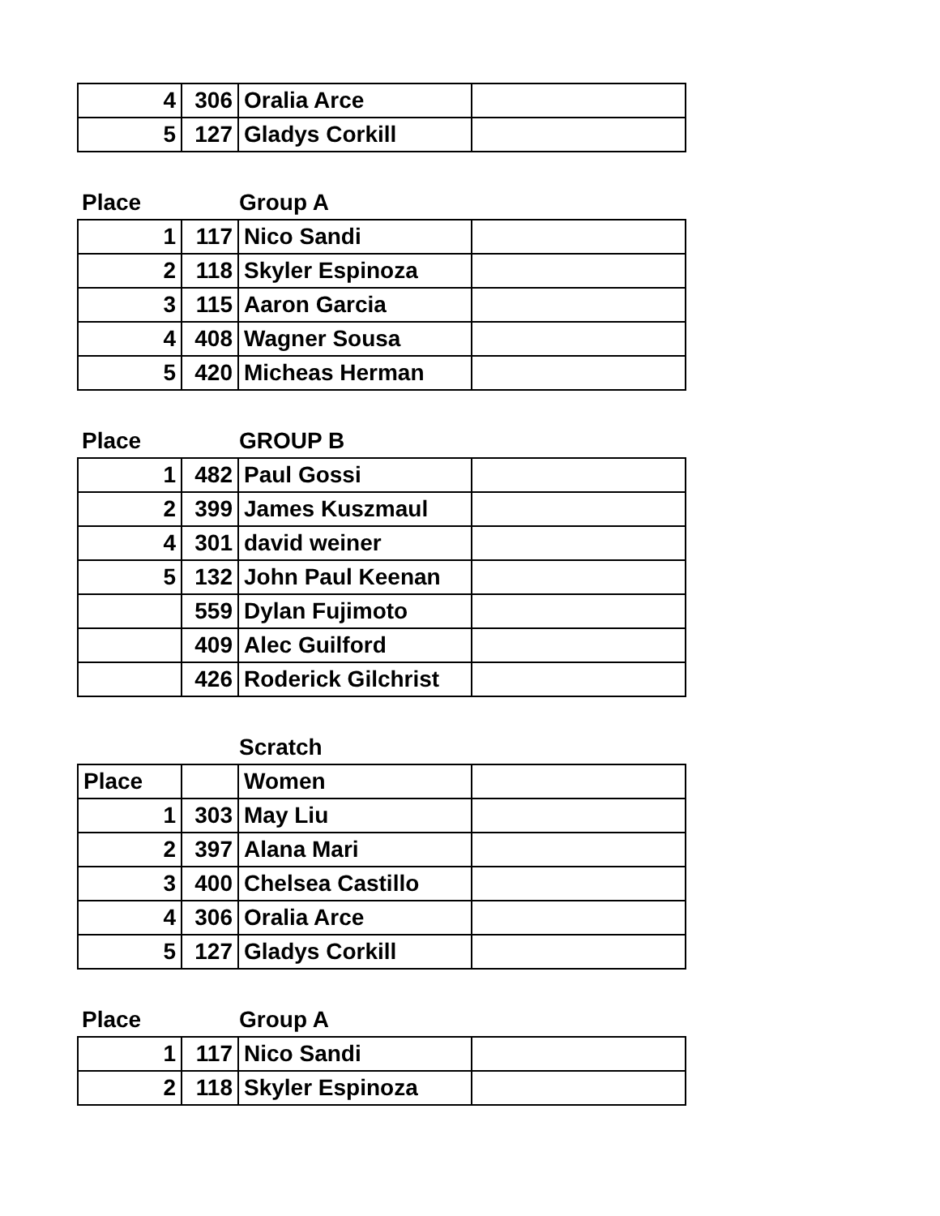| 4 | 306 | Oralia Arce | |
| 5 | 127 | Gladys Corkill | |
| Place | | Group A | |
| 1 | 117 | Nico Sandi | |
| 2 | 118 | Skyler Espinoza | |
| 3 | 115 | Aaron Garcia | |
| 4 | 408 | Wagner Sousa | |
| 5 | 420 | Micheas Herman | |
| Place | | GROUP B | |
| 1 | 482 | Paul Gossi | |
| 2 | 399 | James Kuszmaul | |
| 4 | 301 | david weiner | |
| 5 | 132 | John Paul Keenan | |
| | 559 | Dylan Fujimoto | |
| | 409 | Alec Guilford | |
| | 426 | Roderick Gilchrist | |
| | | Scratch | |
| Place | | Women | |
| 1 | 303 | May Liu | |
| 2 | 397 | Alana Mari | |
| 3 | 400 | Chelsea Castillo | |
| 4 | 306 | Oralia Arce | |
| 5 | 127 | Gladys Corkill | |
| Place | | Group A | |
| 1 | 117 | Nico Sandi | |
| 2 | 118 | Skyler Espinoza | |